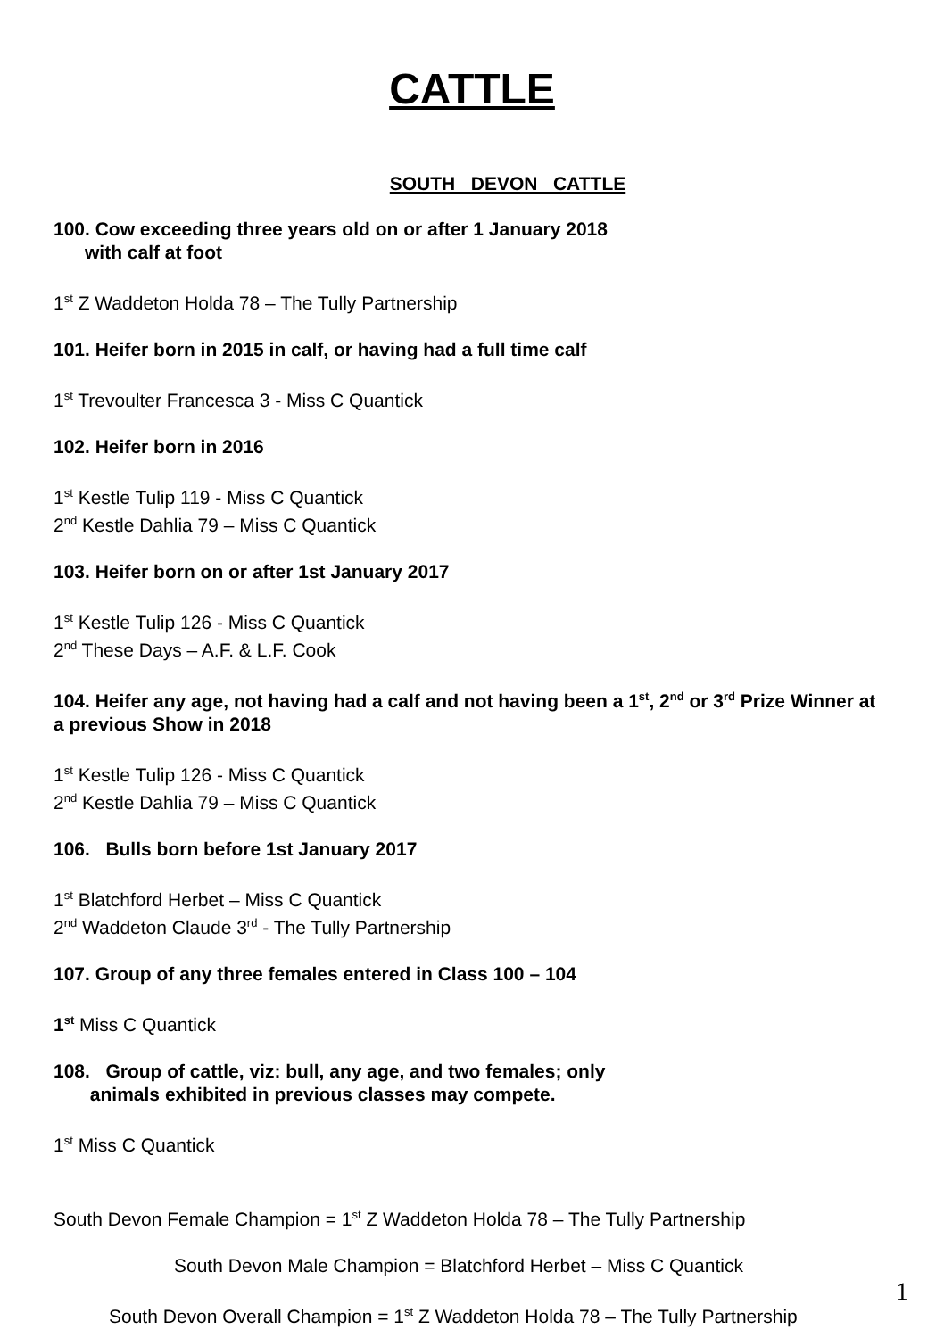CATTLE
SOUTH DEVON CATTLE
100. Cow exceeding three years old on or after 1 January 2018
with calf at foot
1<sup>st</sup> Z Waddeton Holda 78 – The Tully Partnership
101. Heifer born in 2015 in calf, or having had a full time calf
1<sup>st</sup> Trevoulter Francesca 3 - Miss C Quantick
102. Heifer born in 2016
1<sup>st</sup> Kestle Tulip 119 - Miss C Quantick
2<sup>nd</sup> Kestle Dahlia 79 – Miss C Quantick
103. Heifer born on or after 1st January 2017
1<sup>st</sup> Kestle Tulip 126 - Miss C Quantick
2<sup>nd</sup> These Days – A.F. & L.F. Cook
104. Heifer any age, not having had a calf and not having been a 1<sup>st</sup>, 2<sup>nd</sup> or 3<sup>rd</sup> Prize Winner at a previous Show in 2018
1<sup>st</sup> Kestle Tulip 126 - Miss C Quantick
2<sup>nd</sup> Kestle Dahlia 79 – Miss C Quantick
106. Bulls born before 1st January 2017
1<sup>st</sup> Blatchford Herbet – Miss C Quantick
2<sup>nd</sup> Waddeton Claude 3<sup>rd</sup> - The Tully Partnership
107. Group of any three females entered in Class 100 – 104
1<sup>st</sup> Miss C Quantick
108. Group of cattle, viz: bull, any age, and two females; only
animals exhibited in previous classes may compete.
1<sup>st</sup> Miss C Quantick
South Devon Female Champion = 1<sup>st</sup> Z Waddeton Holda 78 – The Tully Partnership
South Devon Male Champion = Blatchford Herbet – Miss C Quantick
South Devon Overall Champion = 1<sup>st</sup> Z Waddeton Holda 78 – The Tully Partnership
1